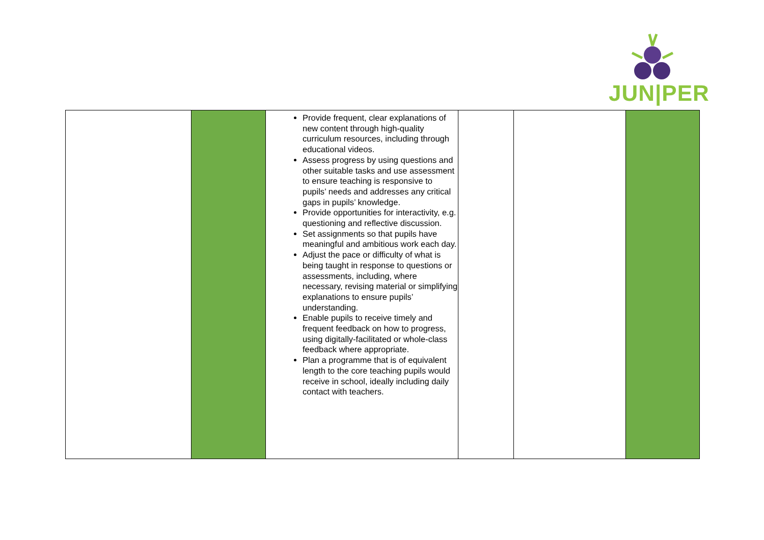JUN|PER
| | | Provide frequent, clear explanations of new content through high-quality curriculum resources, including through educational videos. Assess progress by using questions and other suitable tasks and use assessment to ensure teaching is responsive to pupils’ needs and addresses any critical gaps in pupils’ knowledge. Provide opportunities for interactivity, e.g. questioning and reflective discussion. Set assignments so that pupils have meaningful and ambitious work each day. Adjust the pace or difficulty of what is being taught in response to questions or assessments, including, where necessary, revising material or simplifying explanations to ensure pupils’ understanding. Enable pupils to receive timely and frequent feedback on how to progress, using digitally-facilitated or whole-class feedback where appropriate. Plan a programme that is of equivalent length to the core teaching pupils would receive in school, ideally including daily contact with teachers. | | | |